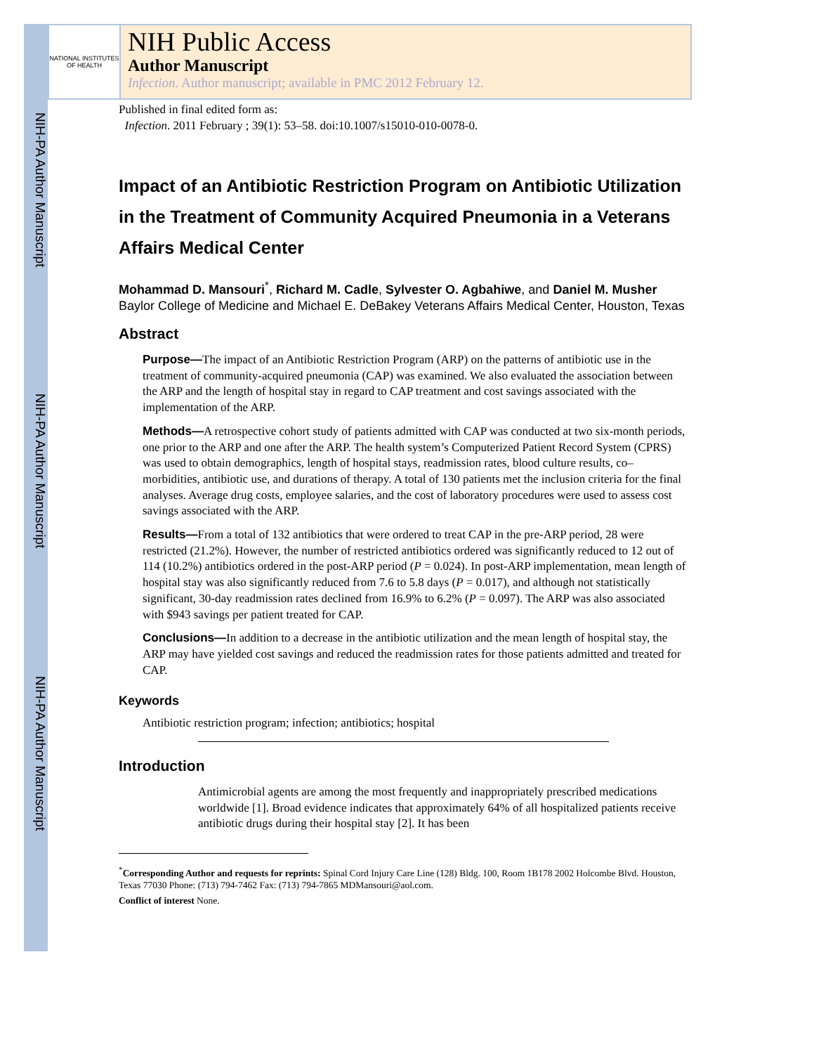NIH-PA Author Manuscript
NIH-PA Author Manuscript
NIH-PA Author Manuscript
NATIONAL INSTITUTES OF HEALTH
NIH Public Access
Author Manuscript
Infection. Author manuscript; available in PMC 2012 February 12.
Published in final edited form as:
Infection. 2011 February ; 39(1): 53–58. doi:10.1007/s15010-010-0078-0.
Impact of an Antibiotic Restriction Program on Antibiotic Utilization in the Treatment of Community Acquired Pneumonia in a Veterans Affairs Medical Center
Mohammad D. Mansouri<sup>*</sup>, Richard M. Cadle, Sylvester O. Agbahiwe, and Daniel M. Musher
Baylor College of Medicine and Michael E. DeBakey Veterans Affairs Medical Center, Houston, Texas
Abstract
Purpose—The impact of an Antibiotic Restriction Program (ARP) on the patterns of antibiotic use in the treatment of community-acquired pneumonia (CAP) was examined. We also evaluated the association between the ARP and the length of hospital stay in regard to CAP treatment and cost savings associated with the implementation of the ARP.
Methods—A retrospective cohort study of patients admitted with CAP was conducted at two six-month periods, one prior to the ARP and one after the ARP. The health system’s Computerized Patient Record System (CPRS) was used to obtain demographics, length of hospital stays, readmission rates, blood culture results, co–morbidities, antibiotic use, and durations of therapy. A total of 130 patients met the inclusion criteria for the final analyses. Average drug costs, employee salaries, and the cost of laboratory procedures were used to assess cost savings associated with the ARP.
Results—From a total of 132 antibiotics that were ordered to treat CAP in the pre-ARP period, 28 were restricted (21.2%). However, the number of restricted antibiotics ordered was significantly reduced to 12 out of 114 (10.2%) antibiotics ordered in the post-ARP period (P = 0.024). In post-ARP implementation, mean length of hospital stay was also significantly reduced from 7.6 to 5.8 days (P = 0.017), and although not statistically significant, 30-day readmission rates declined from 16.9% to 6.2% (P = 0.097). The ARP was also associated with $943 savings per patient treated for CAP.
Conclusions—In addition to a decrease in the antibiotic utilization and the mean length of hospital stay, the ARP may have yielded cost savings and reduced the readmission rates for those patients admitted and treated for CAP.
Keywords
Antibiotic restriction program; infection; antibiotics; hospital
Introduction
Antimicrobial agents are among the most frequently and inappropriately prescribed medications worldwide [1]. Broad evidence indicates that approximately 64% of all hospitalized patients receive antibiotic drugs during their hospital stay [2]. It has been
<sup>*</sup> Corresponding Author and requests for reprints: Spinal Cord Injury Care Line (128) Bldg. 100, Room 1B178 2002 Holcombe Blvd. Houston, Texas 77030 Phone: (713) 794-7462 Fax: (713) 794-7865 MDMansouri@aol.com.
Conflict of interest None.